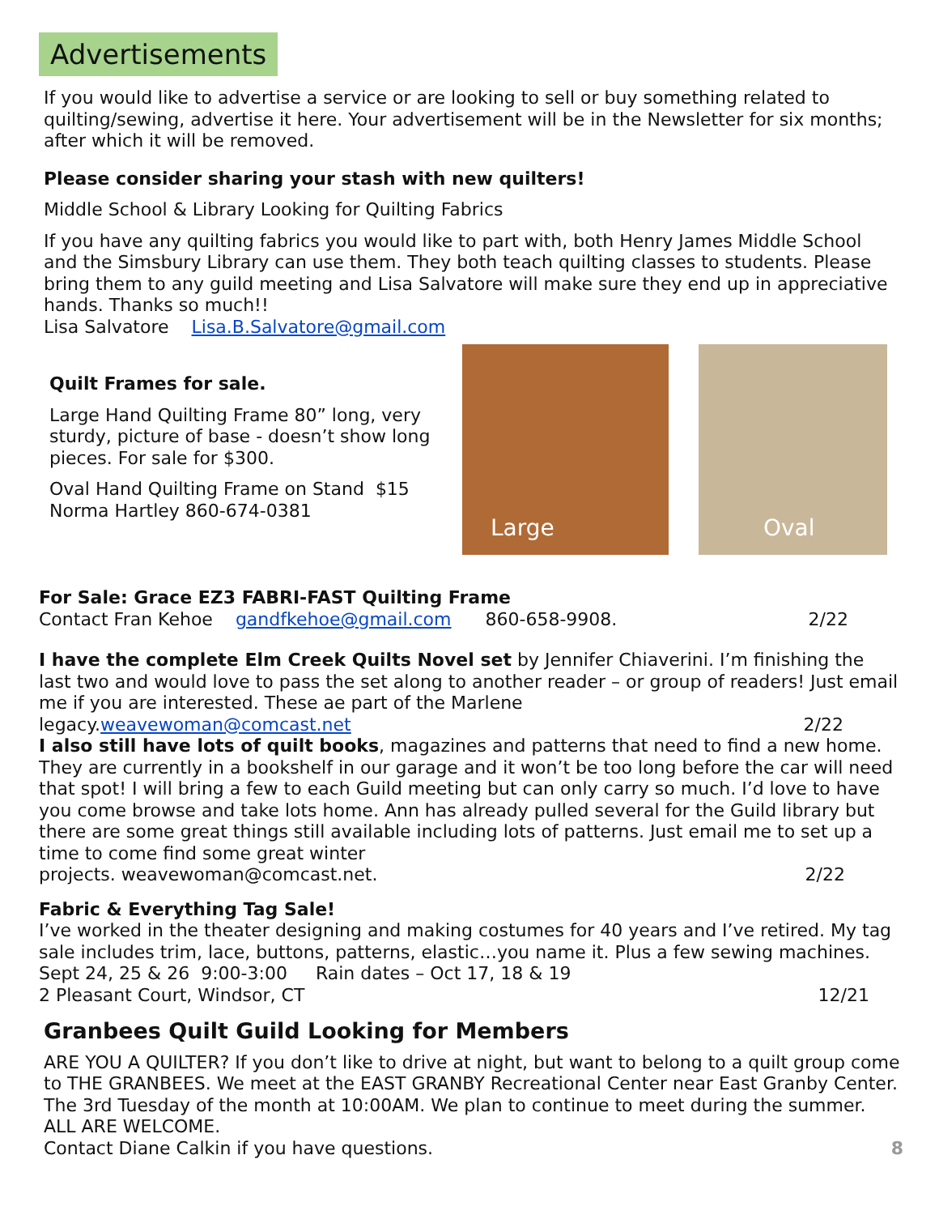Advertisements
If you would like to advertise a service or are looking to sell or buy something related to quilting/sewing, advertise it here. Your advertisement will be in the Newsletter for six months; after which it will be removed.
Please consider sharing your stash with new quilters!
Middle School & Library Looking for Quilting Fabrics
If you have any quilting fabrics you would like to part with, both Henry James Middle School and the Simsbury Library can use them. They both teach quilting classes to students. Please bring them to any guild meeting and Lisa Salvatore will make sure they end up in appreciative hands. Thanks so much!!
Lisa Salvatore Lisa.B.Salvatore@gmail.com
Quilt Frames for sale.
Large Hand Quilting Frame 80” long, very sturdy, picture of base - doesn’t show long pieces. For sale for $300.
Oval Hand Quilting Frame on Stand $15
Norma Hartley 860-674-0381
Large
Oval
For Sale: Grace EZ3 FABRI-FAST Quilting Frame
Contact Fran Kehoe gandfkehoe@gmail.com 860-658-9908. 2/22
I have the complete Elm Creek Quilts Novel set by Jennifer Chiaverini. I’m finishing the last two and would love to pass the set along to another reader – or group of readers! Just email me if you are interested. These ae part of the Marlene
legacy. weavewoman@comcast.net 2/22
I also still have lots of quilt books, magazines and patterns that need to find a new home. They are currently in a bookshelf in our garage and it won’t be too long before the car will need that spot! I will bring a few to each Guild meeting but can only carry so much. I’d love to have you come browse and take lots home. Ann has already pulled several for the Guild library but there are some great things still available including lots of patterns. Just email me to set up a time to come find some great winter
projects. weavewoman@comcast.net. 2/22
Fabric & Everything Tag Sale!
I’ve worked in the theater designing and making costumes for 40 years and I’ve retired. My tag sale includes trim, lace, buttons, patterns, elastic…you name it. Plus a few sewing machines.
Sept 24, 25 & 26 9:00-3:00 Rain dates – Oct 17, 18 & 19
2 Pleasant Court, Windsor, CT 12/21
Granbees Quilt Guild Looking for Members
ARE YOU A QUILTER? If you don’t like to drive at night, but want to belong to a quilt group come to THE GRANBEES. We meet at the EAST GRANBY Recreational Center near East Granby Center. The 3rd Tuesday of the month at 10:00AM. We plan to continue to meet during the summer. ALL ARE WELCOME.
Contact Diane Calkin if you have questions.
8